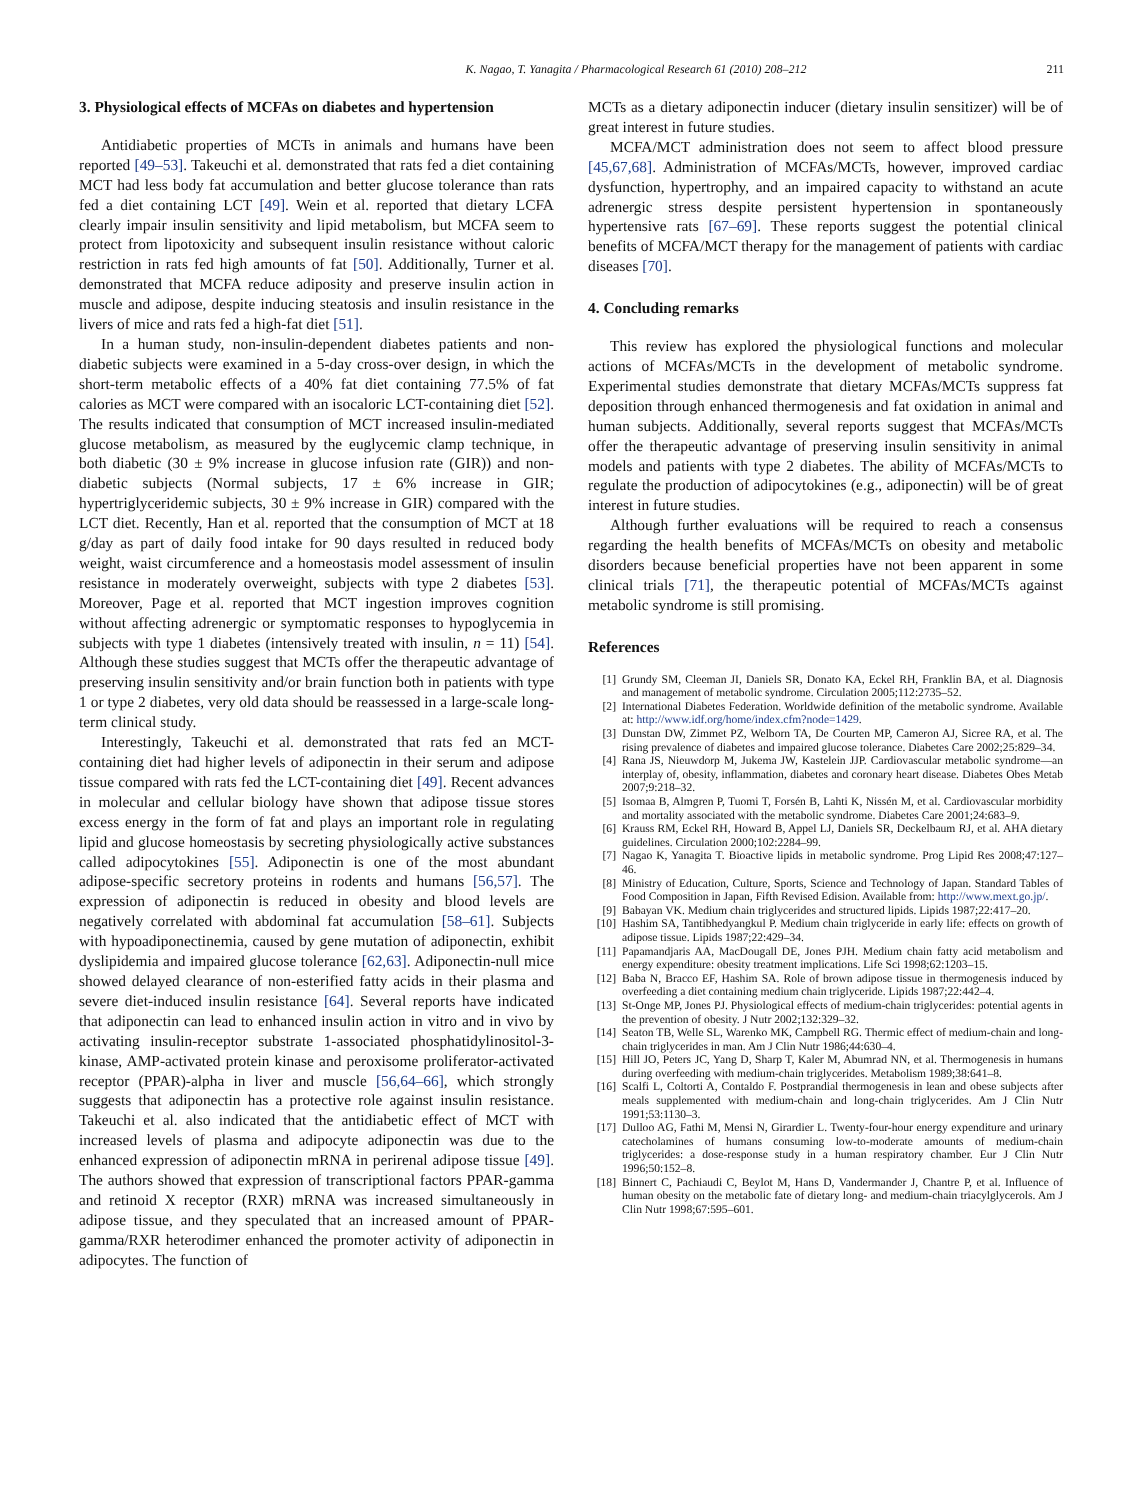K. Nagao, T. Yanagita / Pharmacological Research 61 (2010) 208–212 211
3. Physiological effects of MCFAs on diabetes and hypertension
Antidiabetic properties of MCTs in animals and humans have been reported [49–53]. Takeuchi et al. demonstrated that rats fed a diet containing MCT had less body fat accumulation and better glucose tolerance than rats fed a diet containing LCT [49]. Wein et al. reported that dietary LCFA clearly impair insulin sensitivity and lipid metabolism, but MCFA seem to protect from lipotoxicity and subsequent insulin resistance without caloric restriction in rats fed high amounts of fat [50]. Additionally, Turner et al. demonstrated that MCFA reduce adiposity and preserve insulin action in muscle and adipose, despite inducing steatosis and insulin resistance in the livers of mice and rats fed a high-fat diet [51].
In a human study, non-insulin-dependent diabetes patients and non-diabetic subjects were examined in a 5-day cross-over design, in which the short-term metabolic effects of a 40% fat diet containing 77.5% of fat calories as MCT were compared with an isocaloric LCT-containing diet [52]. The results indicated that consumption of MCT increased insulin-mediated glucose metabolism, as measured by the euglycemic clamp technique, in both diabetic (30 ± 9% increase in glucose infusion rate (GIR)) and non-diabetic subjects (Normal subjects, 17 ± 6% increase in GIR; hypertriglyceridemic subjects, 30 ± 9% increase in GIR) compared with the LCT diet. Recently, Han et al. reported that the consumption of MCT at 18 g/day as part of daily food intake for 90 days resulted in reduced body weight, waist circumference and a homeostasis model assessment of insulin resistance in moderately overweight, subjects with type 2 diabetes [53]. Moreover, Page et al. reported that MCT ingestion improves cognition without affecting adrenergic or symptomatic responses to hypoglycemia in subjects with type 1 diabetes (intensively treated with insulin, n = 11) [54]. Although these studies suggest that MCTs offer the therapeutic advantage of preserving insulin sensitivity and/or brain function both in patients with type 1 or type 2 diabetes, very old data should be reassessed in a large-scale long-term clinical study.
Interestingly, Takeuchi et al. demonstrated that rats fed an MCT-containing diet had higher levels of adiponectin in their serum and adipose tissue compared with rats fed the LCT-containing diet [49]. Recent advances in molecular and cellular biology have shown that adipose tissue stores excess energy in the form of fat and plays an important role in regulating lipid and glucose homeostasis by secreting physiologically active substances called adipocytokines [55]. Adiponectin is one of the most abundant adipose-specific secretory proteins in rodents and humans [56,57]. The expression of adiponectin is reduced in obesity and blood levels are negatively correlated with abdominal fat accumulation [58–61]. Subjects with hypoadiponectinemia, caused by gene mutation of adiponectin, exhibit dyslipidemia and impaired glucose tolerance [62,63]. Adiponectin-null mice showed delayed clearance of non-esterified fatty acids in their plasma and severe diet-induced insulin resistance [64]. Several reports have indicated that adiponectin can lead to enhanced insulin action in vitro and in vivo by activating insulin-receptor substrate 1-associated phosphatidylinositol-3-kinase, AMP-activated protein kinase and peroxisome proliferator-activated receptor (PPAR)-alpha in liver and muscle [56,64–66], which strongly suggests that adiponectin has a protective role against insulin resistance. Takeuchi et al. also indicated that the antidiabetic effect of MCT with increased levels of plasma and adipocyte adiponectin was due to the enhanced expression of adiponectin mRNA in perirenal adipose tissue [49]. The authors showed that expression of transcriptional factors PPAR-gamma and retinoid X receptor (RXR) mRNA was increased simultaneously in adipose tissue, and they speculated that an increased amount of PPAR-gamma/RXR heterodimer enhanced the promoter activity of adiponectin in adipocytes. The function of
MCTs as a dietary adiponectin inducer (dietary insulin sensitizer) will be of great interest in future studies.
MCFA/MCT administration does not seem to affect blood pressure [45,67,68]. Administration of MCFAs/MCTs, however, improved cardiac dysfunction, hypertrophy, and an impaired capacity to withstand an acute adrenergic stress despite persistent hypertension in spontaneously hypertensive rats [67–69]. These reports suggest the potential clinical benefits of MCFA/MCT therapy for the management of patients with cardiac diseases [70].
4. Concluding remarks
This review has explored the physiological functions and molecular actions of MCFAs/MCTs in the development of metabolic syndrome. Experimental studies demonstrate that dietary MCFAs/MCTs suppress fat deposition through enhanced thermogenesis and fat oxidation in animal and human subjects. Additionally, several reports suggest that MCFAs/MCTs offer the therapeutic advantage of preserving insulin sensitivity in animal models and patients with type 2 diabetes. The ability of MCFAs/MCTs to regulate the production of adipocytokines (e.g., adiponectin) will be of great interest in future studies.
Although further evaluations will be required to reach a consensus regarding the health benefits of MCFAs/MCTs on obesity and metabolic disorders because beneficial properties have not been apparent in some clinical trials [71], the therapeutic potential of MCFAs/MCTs against metabolic syndrome is still promising.
References
[1] Grundy SM, Cleeman JI, Daniels SR, Donato KA, Eckel RH, Franklin BA, et al. Diagnosis and management of metabolic syndrome. Circulation 2005;112:2735–52.
[2] International Diabetes Federation. Worldwide definition of the metabolic syndrome. Available at: http://www.idf.org/home/index.cfm?node=1429.
[3] Dunstan DW, Zimmet PZ, Welborn TA, De Courten MP, Cameron AJ, Sicree RA, et al. The rising prevalence of diabetes and impaired glucose tolerance. Diabetes Care 2002;25:829–34.
[4] Rana JS, Nieuwdorp M, Jukema JW, Kastelein JJP. Cardiovascular metabolic syndrome—an interplay of, obesity, inflammation, diabetes and coronary heart disease. Diabetes Obes Metab 2007;9:218–32.
[5] Isomaa B, Almgren P, Tuomi T, Forsén B, Lahti K, Nissén M, et al. Cardiovascular morbidity and mortality associated with the metabolic syndrome. Diabetes Care 2001;24:683–9.
[6] Krauss RM, Eckel RH, Howard B, Appel LJ, Daniels SR, Deckelbaum RJ, et al. AHA dietary guidelines. Circulation 2000;102:2284–99.
[7] Nagao K, Yanagita T. Bioactive lipids in metabolic syndrome. Prog Lipid Res 2008;47:127–46.
[8] Ministry of Education, Culture, Sports, Science and Technology of Japan. Standard Tables of Food Composition in Japan, Fifth Revised Edision. Available from: http://www.mext.go.jp/.
[9] Babayan VK. Medium chain triglycerides and structured lipids. Lipids 1987;22:417–20.
[10] Hashim SA, Tantibhedyangkul P. Medium chain triglyceride in early life: effects on growth of adipose tissue. Lipids 1987;22:429–34.
[11] Papamandjaris AA, MacDougall DE, Jones PJH. Medium chain fatty acid metabolism and energy expenditure: obesity treatment implications. Life Sci 1998;62:1203–15.
[12] Baba N, Bracco EF, Hashim SA. Role of brown adipose tissue in thermogenesis induced by overfeeding a diet containing medium chain triglyceride. Lipids 1987;22:442–4.
[13] St-Onge MP, Jones PJ. Physiological effects of medium-chain triglycerides: potential agents in the prevention of obesity. J Nutr 2002;132:329–32.
[14] Seaton TB, Welle SL, Warenko MK, Campbell RG. Thermic effect of medium-chain and long-chain triglycerides in man. Am J Clin Nutr 1986;44:630–4.
[15] Hill JO, Peters JC, Yang D, Sharp T, Kaler M, Abumrad NN, et al. Thermogenesis in humans during overfeeding with medium-chain triglycerides. Metabolism 1989;38:641–8.
[16] Scalfi L, Coltorti A, Contaldo F. Postprandial thermogenesis in lean and obese subjects after meals supplemented with medium-chain and long-chain triglycerides. Am J Clin Nutr 1991;53:1130–3.
[17] Dulloo AG, Fathi M, Mensi N, Girardier L. Twenty-four-hour energy expenditure and urinary catecholamines of humans consuming low-to-moderate amounts of medium-chain triglycerides: a dose-response study in a human respiratory chamber. Eur J Clin Nutr 1996;50:152–8.
[18] Binnert C, Pachiaudi C, Beylot M, Hans D, Vandermander J, Chantre P, et al. Influence of human obesity on the metabolic fate of dietary long- and medium-chain triacylglycerols. Am J Clin Nutr 1998;67:595–601.